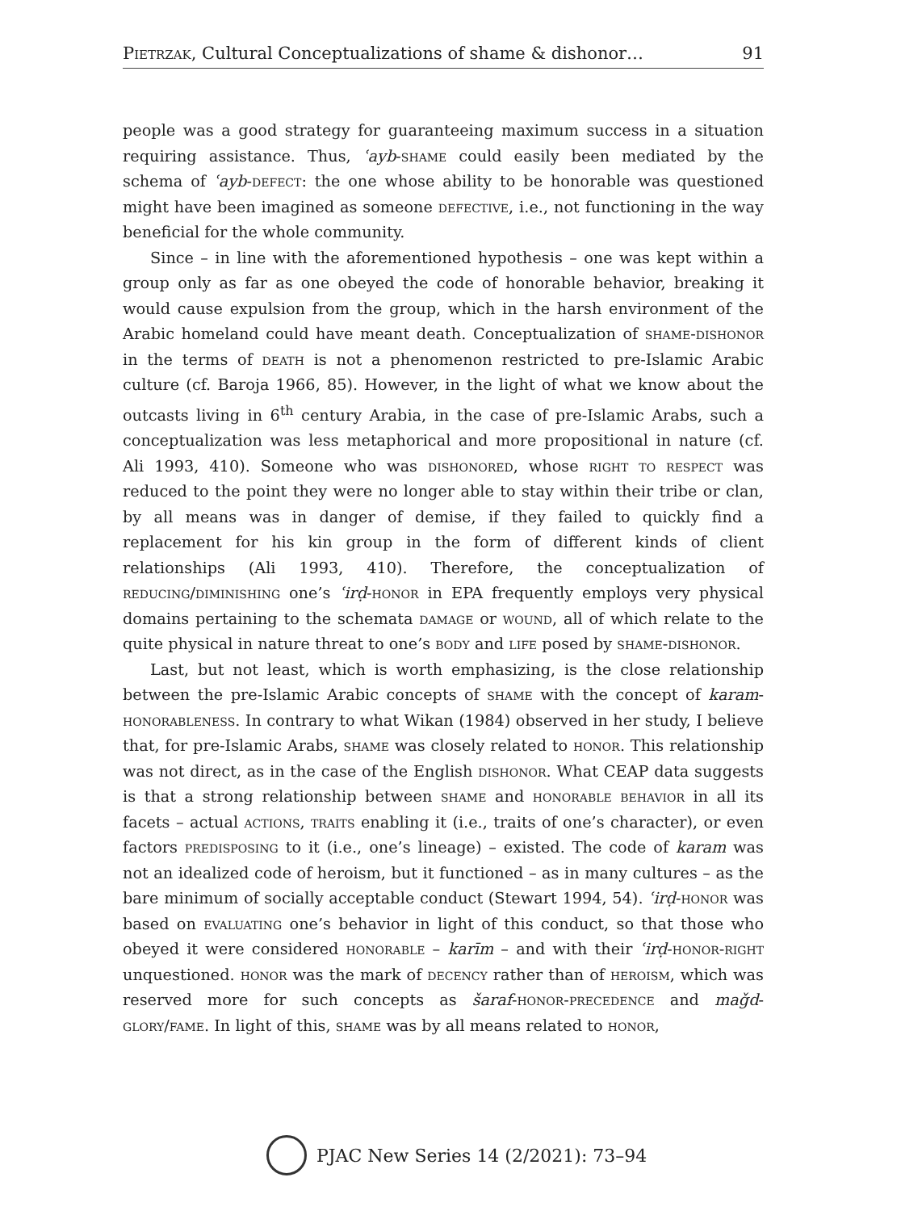Pietrzak, Cultural Conceptualizations of shame & dishonor… 91
people was a good strategy for guaranteeing maximum success in a situation requiring assistance. Thus, ʿayb-shame could easily been mediated by the schema of ʿayb-defect: the one whose ability to be honorable was questioned might have been imagined as someone defective, i.e., not functioning in the way beneficial for the whole community.
Since – in line with the aforementioned hypothesis – one was kept within a group only as far as one obeyed the code of honorable behavior, breaking it would cause expulsion from the group, which in the harsh environment of the Arabic homeland could have meant death. Conceptualization of shame-dishonor in the terms of death is not a phenomenon restricted to pre-Islamic Arabic culture (cf. Baroja 1966, 85). However, in the light of what we know about the outcasts living in 6<sup>th</sup> century Arabia, in the case of pre-Islamic Arabs, such a conceptualization was less metaphorical and more propositional in nature (cf. Ali 1993, 410). Someone who was dishonored, whose right to respect was reduced to the point they were no longer able to stay within their tribe or clan, by all means was in danger of demise, if they failed to quickly find a replacement for his kin group in the form of different kinds of client relationships (Ali 1993, 410). Therefore, the conceptualization of reducing/diminishing one’s ʿirḍ-honor in EPA frequently employs very physical domains pertaining to the schemata damage or wound, all of which relate to the quite physical in nature threat to one’s body and life posed by shame-dishonor.
Last, but not least, which is worth emphasizing, is the close relationship between the pre-Islamic Arabic concepts of shame with the concept of karam-honorableness. In contrary to what Wikan (1984) observed in her study, I believe that, for pre-Islamic Arabs, shame was closely related to honor. This relationship was not direct, as in the case of the English dishonor. What CEAP data suggests is that a strong relationship between shame and honorable behavior in all its facets – actual actions, traits enabling it (i.e., traits of one’s character), or even factors predisposing to it (i.e., one’s lineage) – existed. The code of karam was not an idealized code of heroism, but it functioned – as in many cultures – as the bare minimum of socially acceptable conduct (Stewart 1994, 54). ʿirḍ-honor was based on evaluating one’s behavior in light of this conduct, so that those who obeyed it were considered honorable – karīm – and with their ʿirḍ-honor-right unquestioned. honor was the mark of decency rather than of heroism, which was reserved more for such concepts as šaraf-honor-precedence and maǧd- glory/fame. In light of this, shame was by all means related to honor,
PJAC New Series 14 (2/2021): 73–94